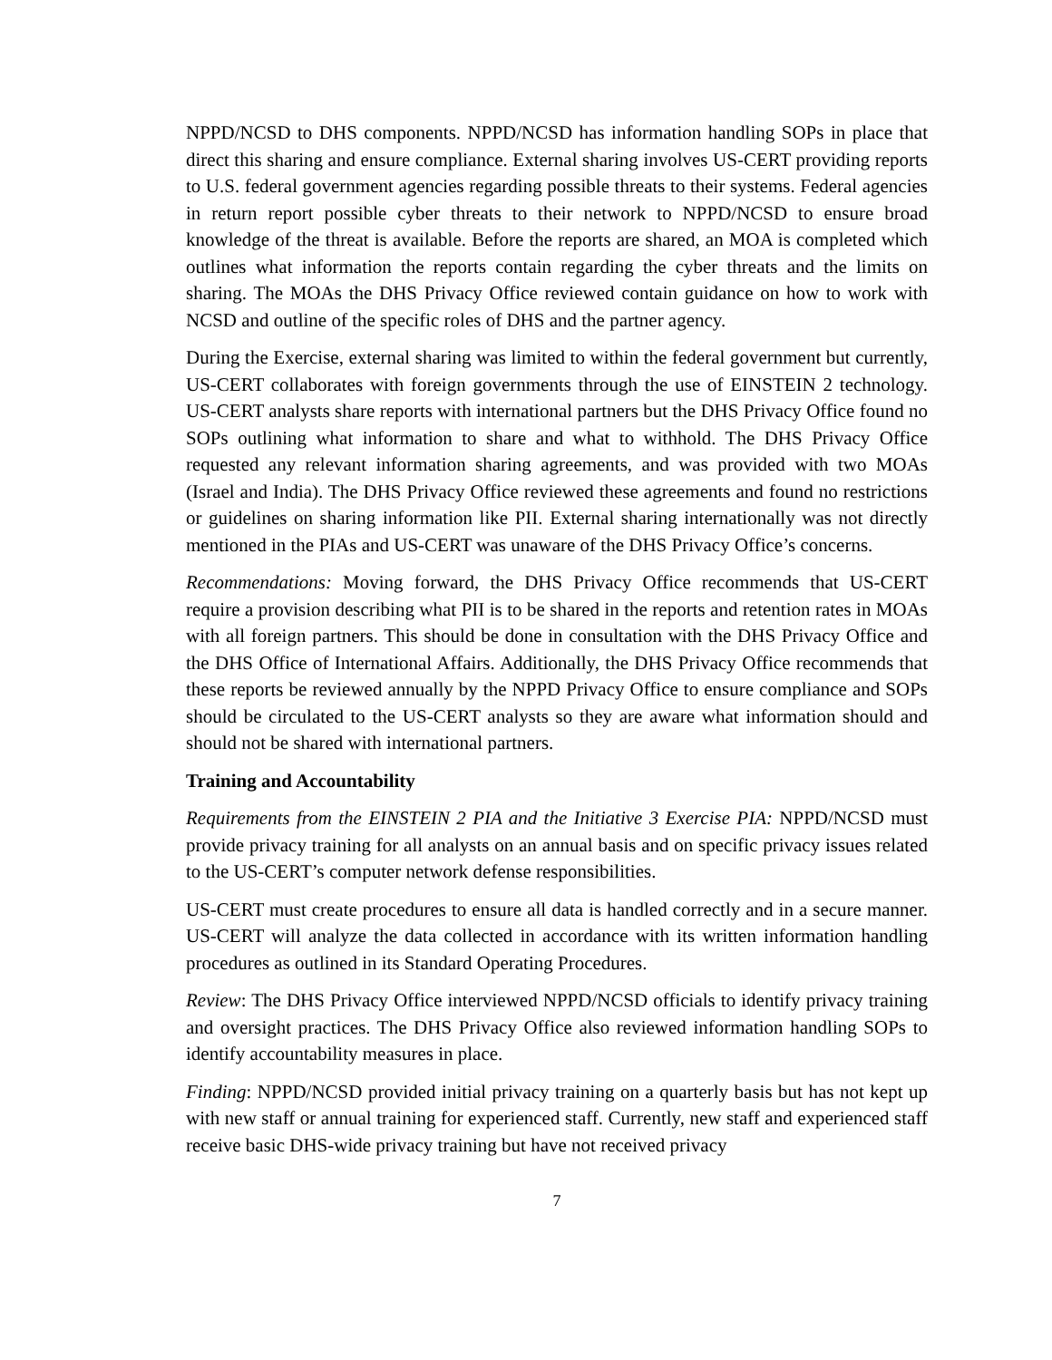NPPD/NCSD to DHS components. NPPD/NCSD has information handling SOPs in place that direct this sharing and ensure compliance. External sharing involves US-CERT providing reports to U.S. federal government agencies regarding possible threats to their systems. Federal agencies in return report possible cyber threats to their network to NPPD/NCSD to ensure broad knowledge of the threat is available. Before the reports are shared, an MOA is completed which outlines what information the reports contain regarding the cyber threats and the limits on sharing. The MOAs the DHS Privacy Office reviewed contain guidance on how to work with NCSD and outline of the specific roles of DHS and the partner agency.
During the Exercise, external sharing was limited to within the federal government but currently, US-CERT collaborates with foreign governments through the use of EINSTEIN 2 technology. US-CERT analysts share reports with international partners but the DHS Privacy Office found no SOPs outlining what information to share and what to withhold. The DHS Privacy Office requested any relevant information sharing agreements, and was provided with two MOAs (Israel and India). The DHS Privacy Office reviewed these agreements and found no restrictions or guidelines on sharing information like PII. External sharing internationally was not directly mentioned in the PIAs and US-CERT was unaware of the DHS Privacy Office’s concerns.
Recommendations: Moving forward, the DHS Privacy Office recommends that US-CERT require a provision describing what PII is to be shared in the reports and retention rates in MOAs with all foreign partners. This should be done in consultation with the DHS Privacy Office and the DHS Office of International Affairs. Additionally, the DHS Privacy Office recommends that these reports be reviewed annually by the NPPD Privacy Office to ensure compliance and SOPs should be circulated to the US-CERT analysts so they are aware what information should and should not be shared with international partners.
Training and Accountability
Requirements from the EINSTEIN 2 PIA and the Initiative 3 Exercise PIA: NPPD/NCSD must provide privacy training for all analysts on an annual basis and on specific privacy issues related to the US-CERT’s computer network defense responsibilities.
US-CERT must create procedures to ensure all data is handled correctly and in a secure manner. US-CERT will analyze the data collected in accordance with its written information handling procedures as outlined in its Standard Operating Procedures.
Review: The DHS Privacy Office interviewed NPPD/NCSD officials to identify privacy training and oversight practices. The DHS Privacy Office also reviewed information handling SOPs to identify accountability measures in place.
Finding: NPPD/NCSD provided initial privacy training on a quarterly basis but has not kept up with new staff or annual training for experienced staff. Currently, new staff and experienced staff receive basic DHS-wide privacy training but have not received privacy
7